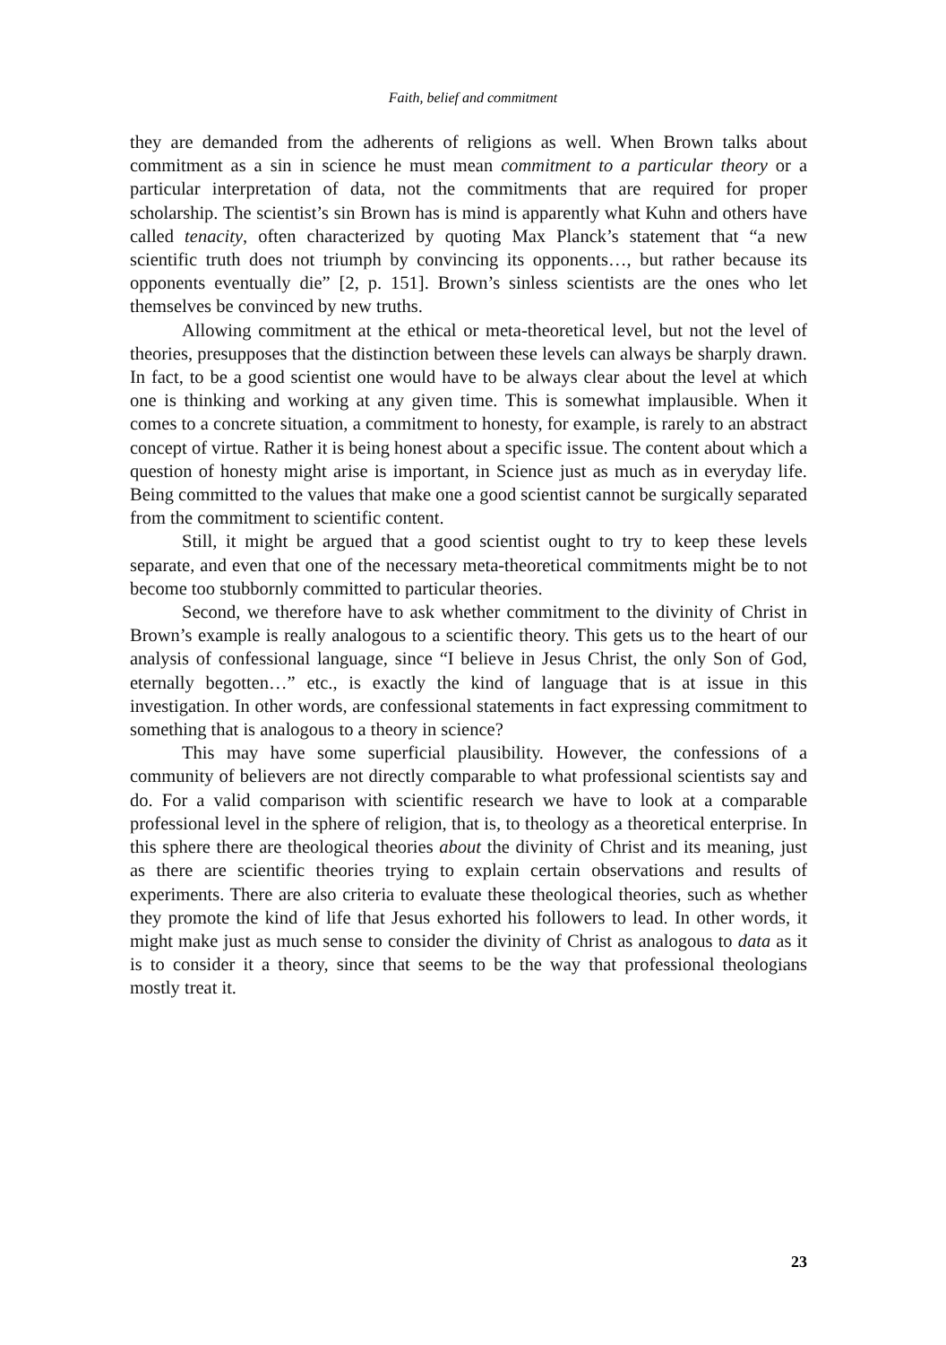Faith, belief and commitment
they are demanded from the adherents of religions as well. When Brown talks about commitment as a sin in science he must mean commitment to a particular theory or a particular interpretation of data, not the commitments that are required for proper scholarship. The scientist’s sin Brown has is mind is apparently what Kuhn and others have called tenacity, often characterized by quoting Max Planck’s statement that “a new scientific truth does not triumph by convincing its opponents…, but rather because its opponents eventually die” [2, p. 151]. Brown’s sinless scientists are the ones who let themselves be convinced by new truths.
Allowing commitment at the ethical or meta-theoretical level, but not the level of theories, presupposes that the distinction between these levels can always be sharply drawn. In fact, to be a good scientist one would have to be always clear about the level at which one is thinking and working at any given time. This is somewhat implausible. When it comes to a concrete situation, a commitment to honesty, for example, is rarely to an abstract concept of virtue. Rather it is being honest about a specific issue. The content about which a question of honesty might arise is important, in Science just as much as in everyday life. Being committed to the values that make one a good scientist cannot be surgically separated from the commitment to scientific content.
Still, it might be argued that a good scientist ought to try to keep these levels separate, and even that one of the necessary meta-theoretical commitments might be to not become too stubbornly committed to particular theories.
Second, we therefore have to ask whether commitment to the divinity of Christ in Brown’s example is really analogous to a scientific theory. This gets us to the heart of our analysis of confessional language, since “I believe in Jesus Christ, the only Son of God, eternally begotten…” etc., is exactly the kind of language that is at issue in this investigation. In other words, are confessional statements in fact expressing commitment to something that is analogous to a theory in science?
This may have some superficial plausibility. However, the confessions of a community of believers are not directly comparable to what professional scientists say and do. For a valid comparison with scientific research we have to look at a comparable professional level in the sphere of religion, that is, to theology as a theoretical enterprise. In this sphere there are theological theories about the divinity of Christ and its meaning, just as there are scientific theories trying to explain certain observations and results of experiments. There are also criteria to evaluate these theological theories, such as whether they promote the kind of life that Jesus exhorted his followers to lead. In other words, it might make just as much sense to consider the divinity of Christ as analogous to data as it is to consider it a theory, since that seems to be the way that professional theologians mostly treat it.
23